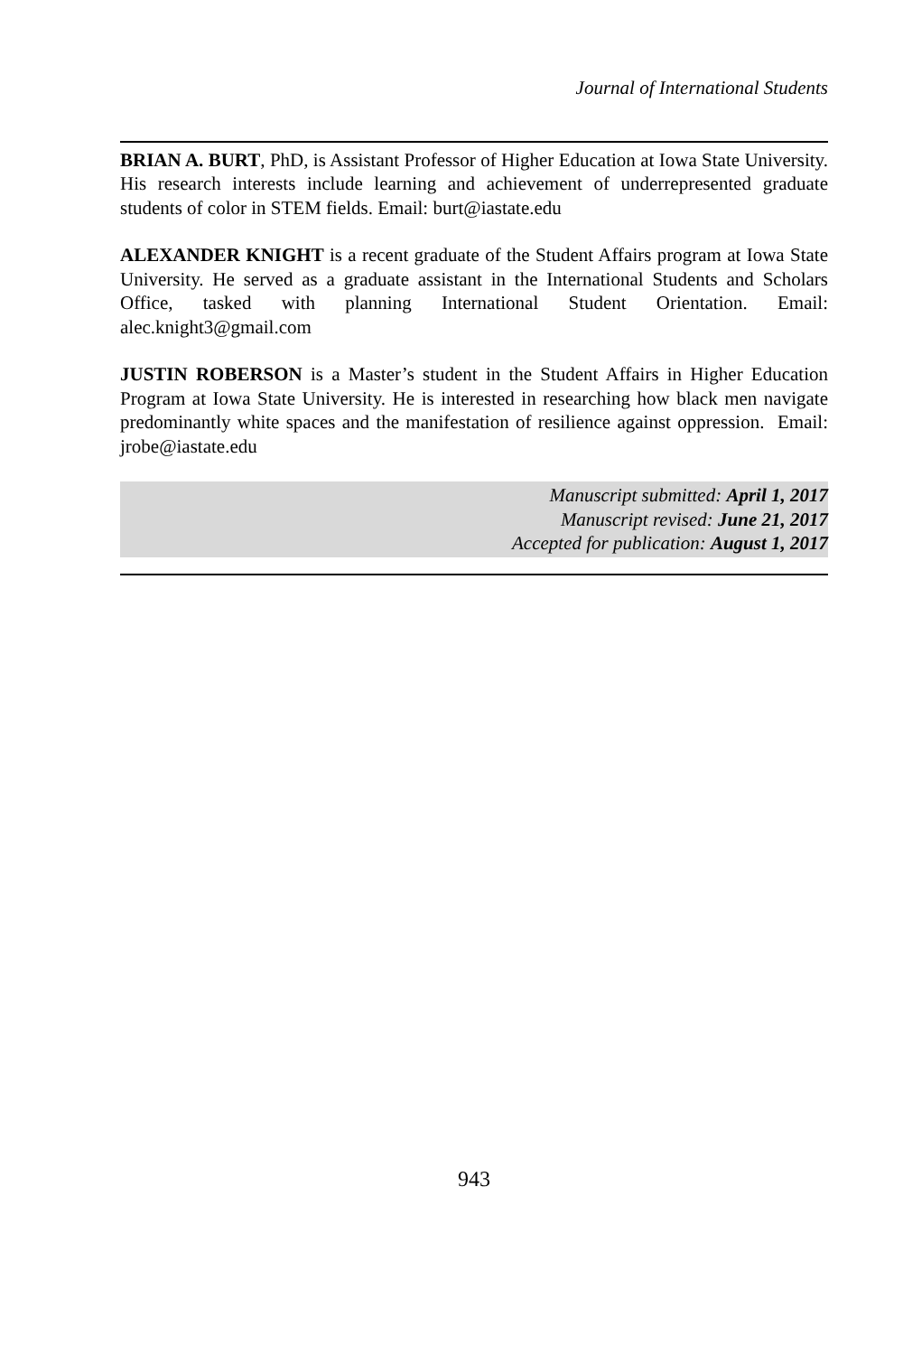Journal of International Students
BRIAN A. BURT, PhD, is Assistant Professor of Higher Education at Iowa State University. His research interests include learning and achievement of underrepresented graduate students of color in STEM fields. Email: burt@iastate.edu
ALEXANDER KNIGHT is a recent graduate of the Student Affairs program at Iowa State University. He served as a graduate assistant in the International Students and Scholars Office, tasked with planning International Student Orientation. Email: alec.knight3@gmail.com
JUSTIN ROBERSON is a Master’s student in the Student Affairs in Higher Education Program at Iowa State University. He is interested in researching how black men navigate predominantly white spaces and the manifestation of resilience against oppression. Email: jrobe@iastate.edu
Manuscript submitted: April 1, 2017
Manuscript revised: June 21, 2017
Accepted for publication: August 1, 2017
943